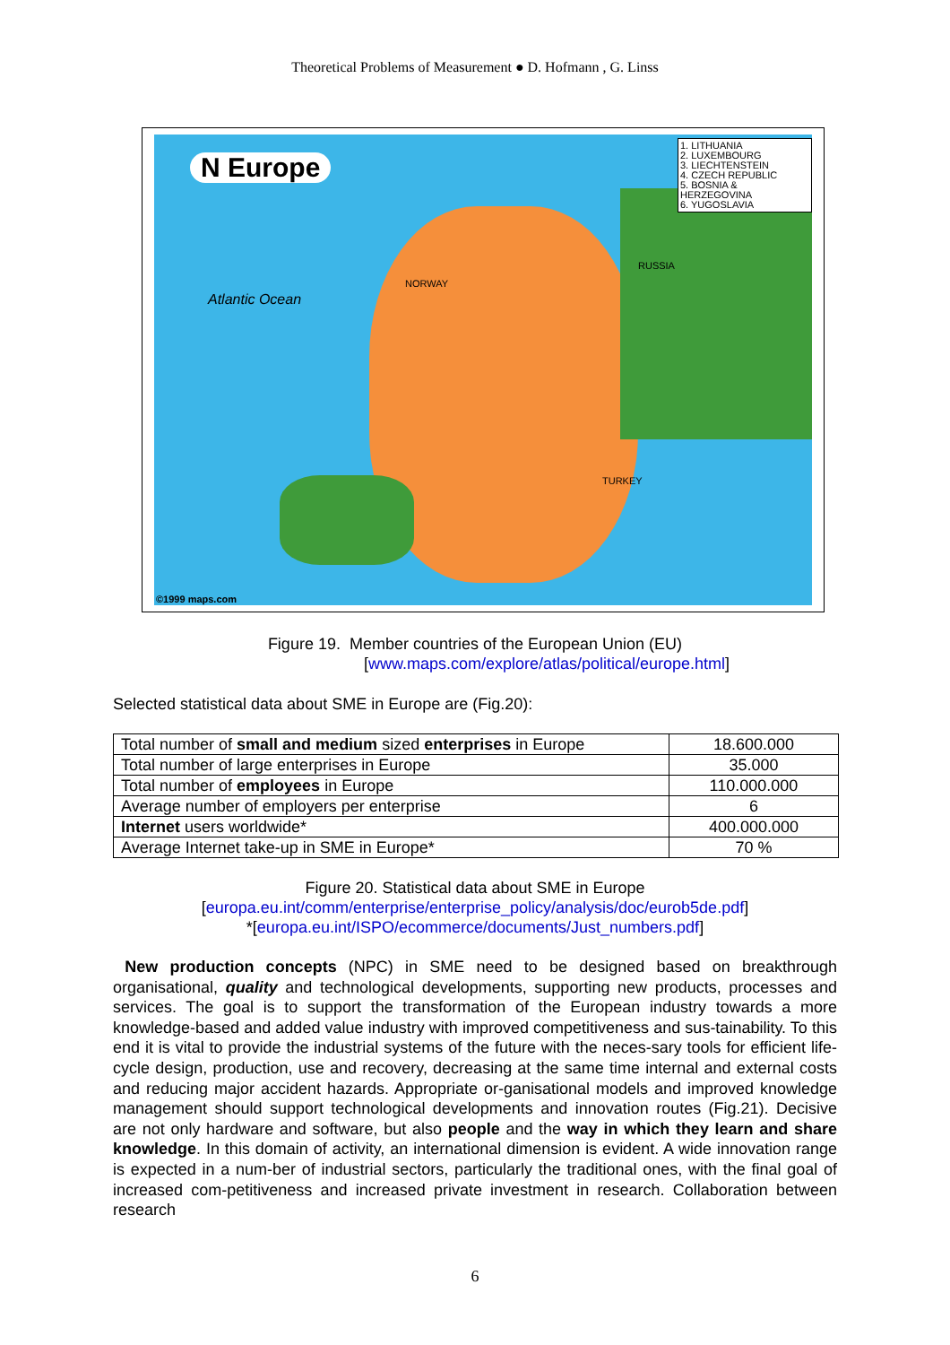Theoretical Problems of Measurement ● D. Hofmann , G. Linss
N Europe
1. LITHUANIA
2. LUXEMBOURG
3. LIECHTENSTEIN
4. CZECH REPUBLIC
5. BOSNIA & HERZEGOVINA
6. YUGOSLAVIA
Atlantic Ocean
RUSSIA
NORWAY
TURKEY
©1999 maps.com
Figure 19. Member countries of the European Union (EU)
[www.maps.com/explore/atlas/political/europe.html]
Selected statistical data about SME in Europe are (Fig.20):
| Total number of small and medium sized enterprises in Europe | 18.600.000 |
| Total number of large enterprises in Europe | 35.000 |
| Total number of employees in Europe | 110.000.000 |
| Average number of employers per enterprise | 6 |
| Internet users worldwide* | 400.000.000 |
| Average Internet take-up in SME in Europe* | 70 % |
Figure 20. Statistical data about SME in Europe
[europa.eu.int/comm/enterprise/enterprise_policy/analysis/doc/eurob5de.pdf]
*[europa.eu.int/ISPO/ecommerce/documents/Just_numbers.pdf]
New production concepts (NPC) in SME need to be designed based on breakthrough organisational, quality and technological developments, supporting new products, processes and services. The goal is to support the transformation of the European industry towards a more knowledge-based and added value industry with improved competitiveness and sus-tainability. To this end it is vital to provide the industrial systems of the future with the neces-sary tools for efficient life-cycle design, production, use and recovery, decreasing at the same time internal and external costs and reducing major accident hazards. Appropriate or-ganisational models and improved knowledge management should support technological developments and innovation routes (Fig.21). Decisive are not only hardware and software, but also people and the way in which they learn and share knowledge. In this domain of activity, an international dimension is evident. A wide innovation range is expected in a num-ber of industrial sectors, particularly the traditional ones, with the final goal of increased com-petitiveness and increased private investment in research. Collaboration between research
6